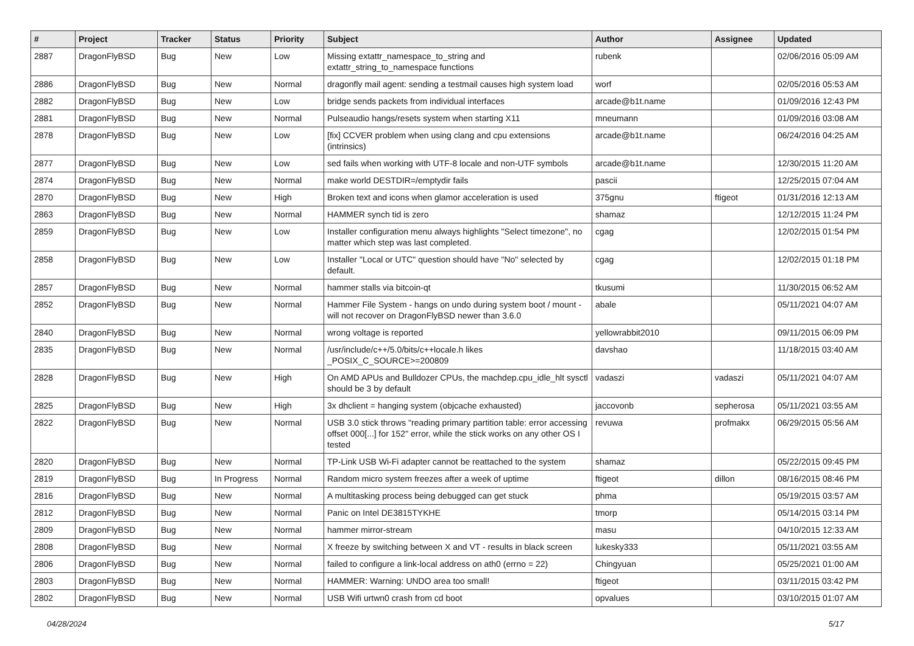| # | Project | Tracker | Status | Priority | Subject | Author | Assignee | Updated |
| --- | --- | --- | --- | --- | --- | --- | --- | --- |
| 2887 | DragonFlyBSD | Bug | New | Low | Missing extattr_namespace_to_string and extattr_string_to_namespace functions | rubenk | | 02/06/2016 05:09 AM |
| 2886 | DragonFlyBSD | Bug | New | Normal | dragonfly mail agent: sending a testmail causes high system load | worf | | 02/05/2016 05:53 AM |
| 2882 | DragonFlyBSD | Bug | New | Low | bridge sends packets from individual interfaces | arcade@b1t.name | | 01/09/2016 12:43 PM |
| 2881 | DragonFlyBSD | Bug | New | Normal | Pulseaudio hangs/resets system when starting X11 | mneumann | | 01/09/2016 03:08 AM |
| 2878 | DragonFlyBSD | Bug | New | Low | [fix] CCVER problem when using clang and cpu extensions (intrinsics) | arcade@b1t.name | | 06/24/2016 04:25 AM |
| 2877 | DragonFlyBSD | Bug | New | Low | sed fails when working with UTF-8 locale and non-UTF symbols | arcade@b1t.name | | 12/30/2015 11:20 AM |
| 2874 | DragonFlyBSD | Bug | New | Normal | make world DESTDIR=/emptydir fails | pascii | | 12/25/2015 07:04 AM |
| 2870 | DragonFlyBSD | Bug | New | High | Broken text and icons when glamor acceleration is used | 375gnu | ftigeot | 01/31/2016 12:13 AM |
| 2863 | DragonFlyBSD | Bug | New | Normal | HAMMER synch tid is zero | shamaz | | 12/12/2015 11:24 PM |
| 2859 | DragonFlyBSD | Bug | New | Low | Installer configuration menu always highlights "Select timezone", no matter which step was last completed. | cgag | | 12/02/2015 01:54 PM |
| 2858 | DragonFlyBSD | Bug | New | Low | Installer "Local or UTC" question should have "No" selected by default. | cgag | | 12/02/2015 01:18 PM |
| 2857 | DragonFlyBSD | Bug | New | Normal | hammer stalls via bitcoin-qt | tkusumi | | 11/30/2015 06:52 AM |
| 2852 | DragonFlyBSD | Bug | New | Normal | Hammer File System - hangs on undo during system boot / mount - will not recover on DragonFlyBSD newer than 3.6.0 | abale | | 05/11/2021 04:07 AM |
| 2840 | DragonFlyBSD | Bug | New | Normal | wrong voltage is reported | yellowrabbit2010 | | 09/11/2015 06:09 PM |
| 2835 | DragonFlyBSD | Bug | New | Normal | /usr/include/c++/5.0/bits/c++locale.h likes _POSIX_C_SOURCE>=200809 | davshao | | 11/18/2015 03:40 AM |
| 2828 | DragonFlyBSD | Bug | New | High | On AMD APUs and Bulldozer CPUs, the machdep.cpu_idle_hlt sysctl should be 3 by default | vadaszi | vadaszi | 05/11/2021 04:07 AM |
| 2825 | DragonFlyBSD | Bug | New | High | 3x dhclient = hanging system (objcache exhausted) | jaccovonb | sepherosa | 05/11/2021 03:55 AM |
| 2822 | DragonFlyBSD | Bug | New | Normal | USB 3.0 stick throws "reading primary partition table: error accessing offset 000[...] for 152" error, while the stick works on any other OS I tested | revuwa | profmakx | 06/29/2015 05:56 AM |
| 2820 | DragonFlyBSD | Bug | New | Normal | TP-Link USB Wi-Fi adapter cannot be reattached to the system | shamaz | | 05/22/2015 09:45 PM |
| 2819 | DragonFlyBSD | Bug | In Progress | Normal | Random micro system freezes after a week of uptime | ftigeot | dillon | 08/16/2015 08:46 PM |
| 2816 | DragonFlyBSD | Bug | New | Normal | A multitasking process being debugged can get stuck | phma | | 05/19/2015 03:57 AM |
| 2812 | DragonFlyBSD | Bug | New | Normal | Panic on Intel DE3815TYKHE | tmorp | | 05/14/2015 03:14 PM |
| 2809 | DragonFlyBSD | Bug | New | Normal | hammer mirror-stream | masu | | 04/10/2015 12:33 AM |
| 2808 | DragonFlyBSD | Bug | New | Normal | X freeze by switching between X and VT - results in black screen | lukesky333 | | 05/11/2021 03:55 AM |
| 2806 | DragonFlyBSD | Bug | New | Normal | failed to configure a link-local address on ath0 (errno = 22) | Chingyuan | | 05/25/2021 01:00 AM |
| 2803 | DragonFlyBSD | Bug | New | Normal | HAMMER: Warning: UNDO area too small! | ftigeot | | 03/11/2015 03:42 PM |
| 2802 | DragonFlyBSD | Bug | New | Normal | USB Wifi urtwn0 crash from cd boot | opvalues | | 03/10/2015 01:07 AM |
04/28/2024 5/17